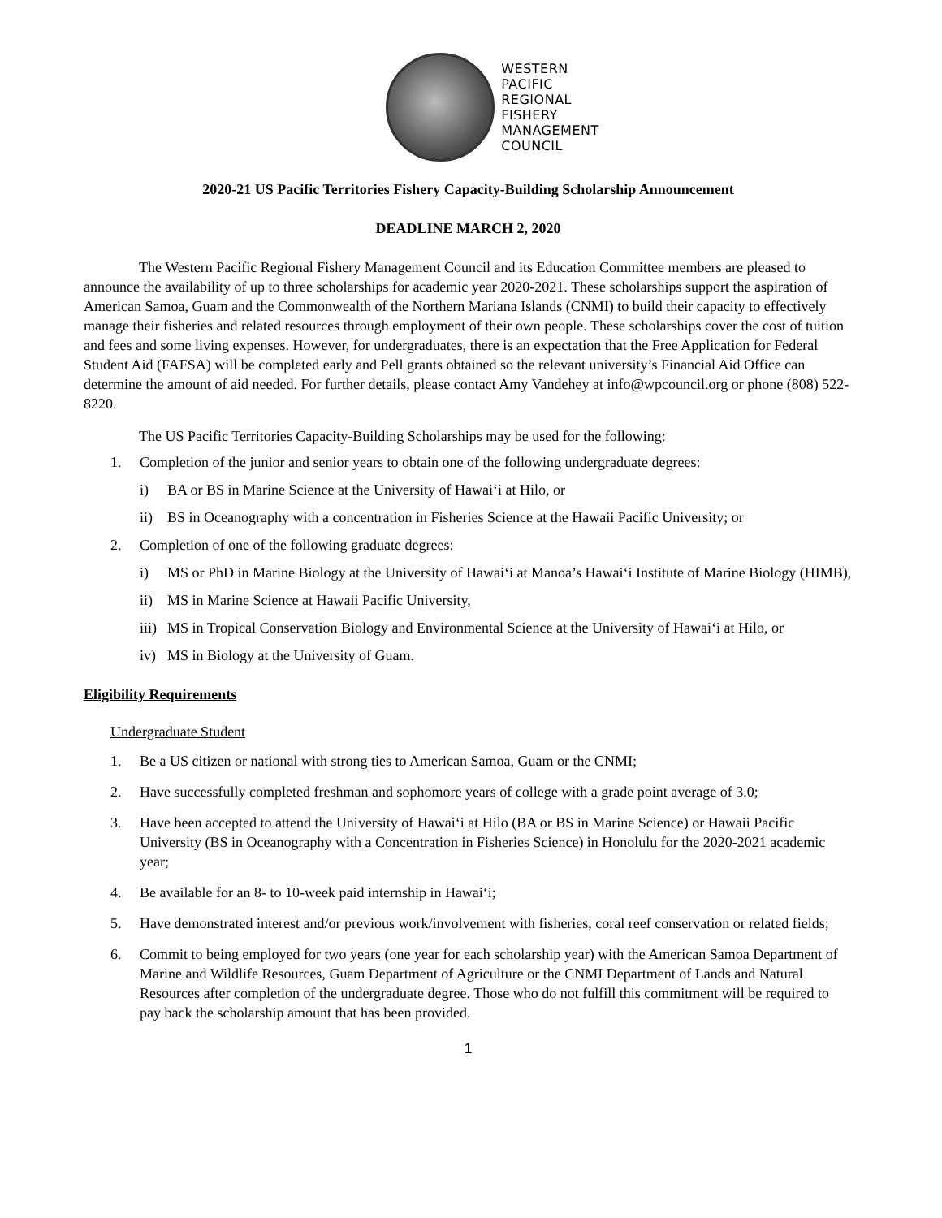WESTERN
PACIFIC
REGIONAL
FISHERY
MANAGEMENT
COUNCIL
2020-21 US Pacific Territories Fishery Capacity-Building Scholarship Announcement
DEADLINE MARCH 2, 2020
The Western Pacific Regional Fishery Management Council and its Education Committee members are pleased to announce the availability of up to three scholarships for academic year 2020-2021. These scholarships support the aspiration of American Samoa, Guam and the Commonwealth of the Northern Mariana Islands (CNMI) to build their capacity to effectively manage their fisheries and related resources through employment of their own people. These scholarships cover the cost of tuition and fees and some living expenses. However, for undergraduates, there is an expectation that the Free Application for Federal Student Aid (FAFSA) will be completed early and Pell grants obtained so the relevant university’s Financial Aid Office can determine the amount of aid needed. For further details, please contact Amy Vandehey at info@wpcouncil.org or phone (808) 522-8220.
The US Pacific Territories Capacity-Building Scholarships may be used for the following:
1. Completion of the junior and senior years to obtain one of the following undergraduate degrees:
i) BA or BS in Marine Science at the University of Hawai‘i at Hilo, or
ii) BS in Oceanography with a concentration in Fisheries Science at the Hawaii Pacific University; or
2. Completion of one of the following graduate degrees:
i) MS or PhD in Marine Biology at the University of Hawai‘i at Manoa’s Hawai‘i Institute of Marine Biology (HIMB),
ii) MS in Marine Science at Hawaii Pacific University,
iii) MS in Tropical Conservation Biology and Environmental Science at the University of Hawai‘i at Hilo, or
iv) MS in Biology at the University of Guam.
Eligibility Requirements
Undergraduate Student
1. Be a US citizen or national with strong ties to American Samoa, Guam or the CNMI;
2. Have successfully completed freshman and sophomore years of college with a grade point average of 3.0;
3. Have been accepted to attend the University of Hawai‘i at Hilo (BA or BS in Marine Science) or Hawaii Pacific University (BS in Oceanography with a Concentration in Fisheries Science) in Honolulu for the 2020-2021 academic year;
4. Be available for an 8- to 10-week paid internship in Hawai‘i;
5. Have demonstrated interest and/or previous work/involvement with fisheries, coral reef conservation or related fields;
6. Commit to being employed for two years (one year for each scholarship year) with the American Samoa Department of Marine and Wildlife Resources, Guam Department of Agriculture or the CNMI Department of Lands and Natural Resources after completion of the undergraduate degree. Those who do not fulfill this commitment will be required to pay back the scholarship amount that has been provided.
1